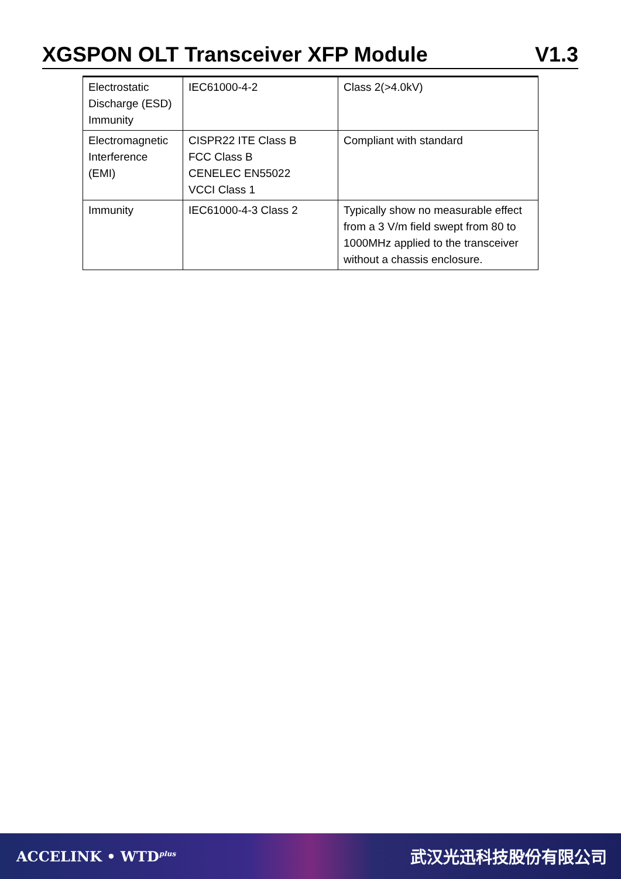XGSPON OLT Transceiver XFP Module V1.3
| Electrostatic Discharge (ESD) Immunity | IEC61000-4-2 | Class 2(>4.0kV) |
| Electromagnetic Interference (EMI) | CISPR22 ITE Class B FCC Class B CENELEC EN55022 VCCI Class 1 | Compliant with standard |
| Immunity | IEC61000-4-3 Class 2 | Typically show no measurable effect from a 3 V/m field swept from 80 to 1000MHz applied to the transceiver without a chassis enclosure. |
ACCELINK • WTD<sup>plus</sup> 武汉光迅科技股份有限公司